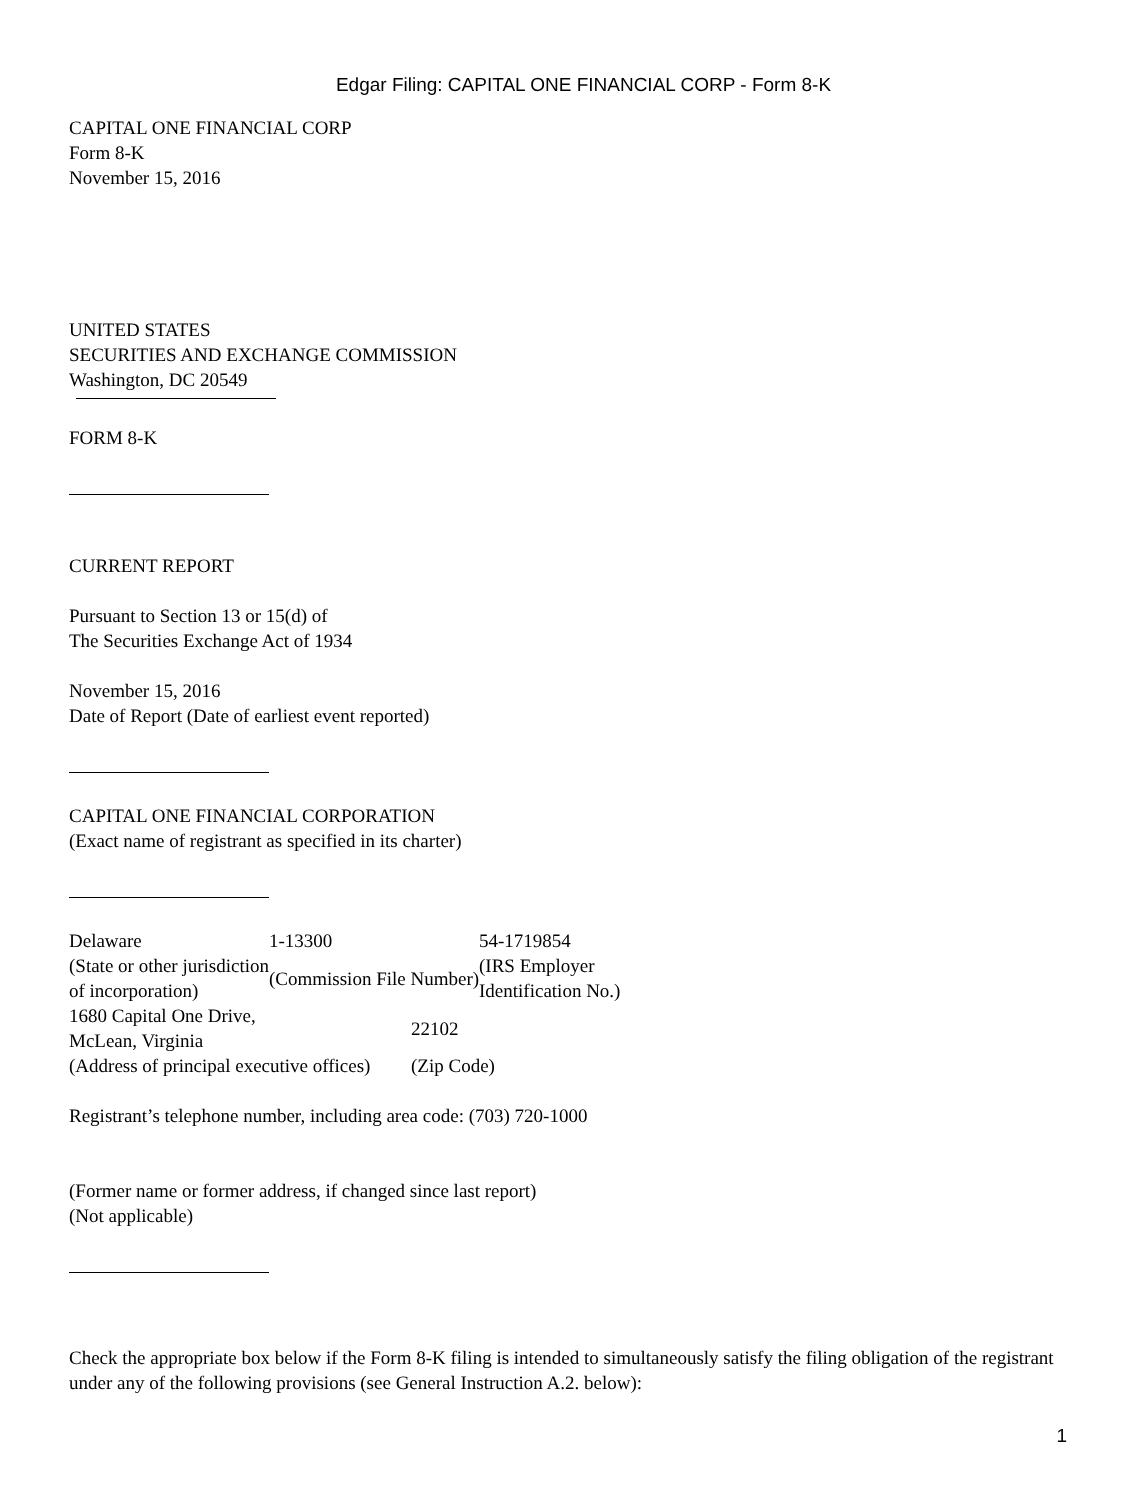Edgar Filing: CAPITAL ONE FINANCIAL CORP - Form 8-K
CAPITAL ONE FINANCIAL CORP
Form 8-K
November 15, 2016
UNITED STATES
SECURITIES AND EXCHANGE COMMISSION
Washington, DC 20549
FORM 8-K
CURRENT REPORT
Pursuant to Section 13 or 15(d) of
The Securities Exchange Act of 1934
November 15, 2016
Date of Report (Date of earliest event reported)
CAPITAL ONE FINANCIAL CORPORATION
(Exact name of registrant as specified in its charter)
| Delaware | 1-13300 | 54-1719854 |
| (State or other jurisdiction of incorporation) | (Commission File Number) | (IRS Employer Identification No.) |
| 1680 Capital One Drive, McLean, Virginia | 22102 |
| (Address of principal executive offices) | (Zip Code) |
Registrant’s telephone number, including area code: (703) 720-1000
(Former name or former address, if changed since last report)
(Not applicable)
Check the appropriate box below if the Form 8-K filing is intended to simultaneously satisfy the filing obligation of the registrant under any of the following provisions (see General Instruction A.2. below):
1